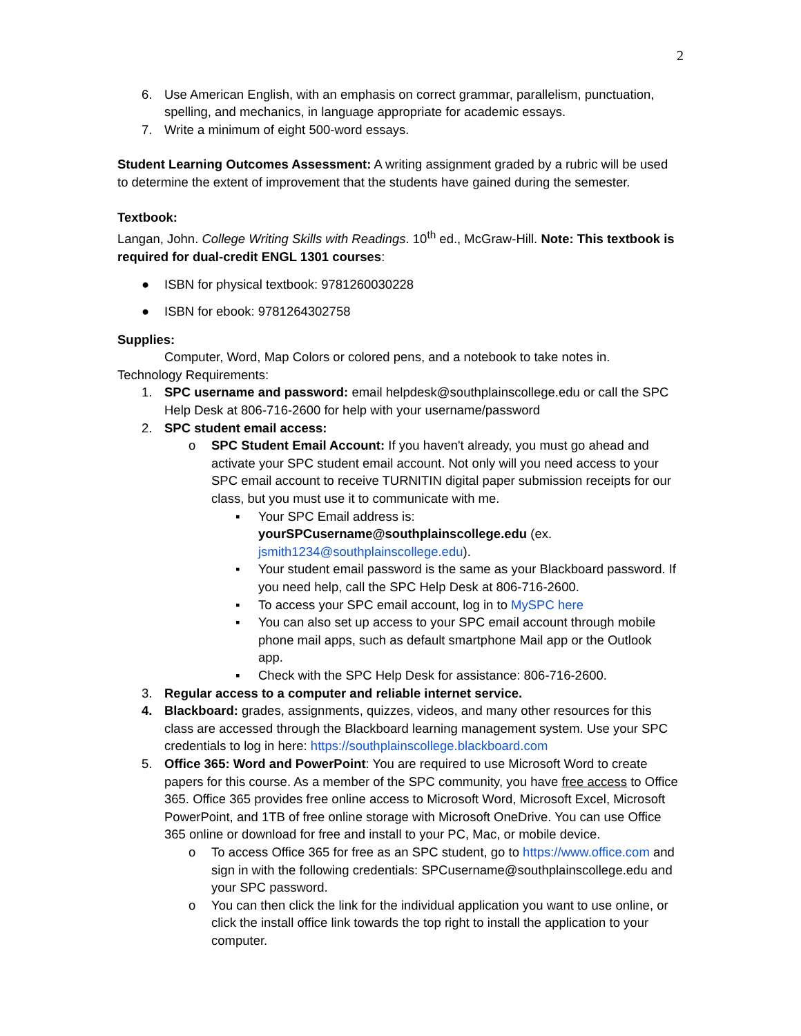2
6. Use American English, with an emphasis on correct grammar, parallelism, punctuation, spelling, and mechanics, in language appropriate for academic essays.
7. Write a minimum of eight 500-word essays.
Student Learning Outcomes Assessment: A writing assignment graded by a rubric will be used to determine the extent of improvement that the students have gained during the semester.
Textbook:
Langan, John. College Writing Skills with Readings. 10<sup>th</sup> ed., McGraw-Hill. Note: This textbook is required for dual-credit ENGL 1301 courses:
● ISBN for physical textbook: 9781260030228
● ISBN for ebook: 9781264302758
Supplies:
Computer, Word, Map Colors or colored pens, and a notebook to take notes in.
Technology Requirements:
1. SPC username and password: email helpdesk@southplainscollege.edu or call the SPC Help Desk at 806-716-2600 for help with your username/password
2. SPC student email access:
o SPC Student Email Account: If you haven't already, you must go ahead and activate your SPC student email account. Not only will you need access to your SPC email account to receive TURNITIN digital paper submission receipts for our class, but you must use it to communicate with me.
▪ Your SPC Email address is: yourSPCusername@southplainscollege.edu (ex. jsmith1234@southplainscollege.edu).
▪ Your student email password is the same as your Blackboard password. If you need help, call the SPC Help Desk at 806-716-2600.
▪ To access your SPC email account, log in to MySPC here
▪ You can also set up access to your SPC email account through mobile phone mail apps, such as default smartphone Mail app or the Outlook app.
▪ Check with the SPC Help Desk for assistance: 806-716-2600.
3. Regular access to a computer and reliable internet service.
4. Blackboard: grades, assignments, quizzes, videos, and many other resources for this class are accessed through the Blackboard learning management system. Use your SPC credentials to log in here: https://southplainscollege.blackboard.com
5. Office 365: Word and PowerPoint: You are required to use Microsoft Word to create papers for this course. As a member of the SPC community, you have free access to Office 365. Office 365 provides free online access to Microsoft Word, Microsoft Excel, Microsoft PowerPoint, and 1TB of free online storage with Microsoft OneDrive. You can use Office 365 online or download for free and install to your PC, Mac, or mobile device.
o To access Office 365 for free as an SPC student, go to https://www.office.com and sign in with the following credentials: SPCusername@southplainscollege.edu and your SPC password.
o You can then click the link for the individual application you want to use online, or click the install office link towards the top right to install the application to your computer.